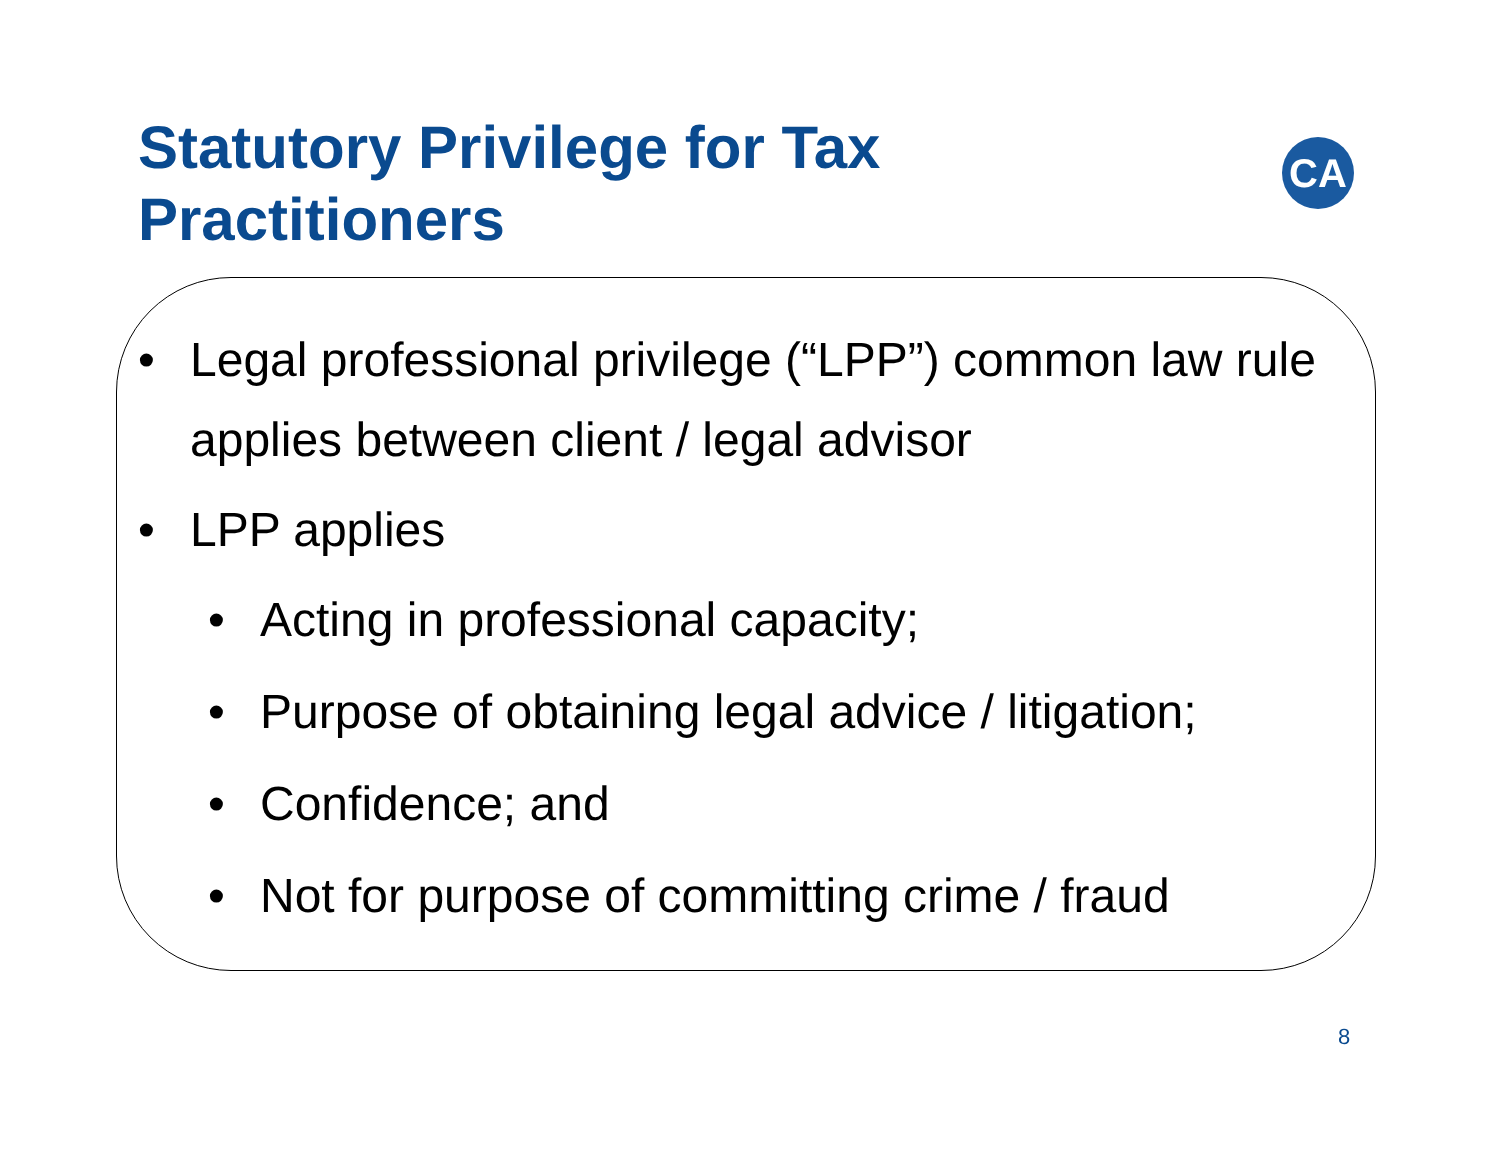Statutory Privilege for Tax
Practitioners
CA
• Legal professional privilege (“LPP”) common law rule applies between client / legal advisor
• LPP applies
• Acting in professional capacity;
• Purpose of obtaining legal advice / litigation;
• Confidence; and
• Not for purpose of committing crime / fraud
8